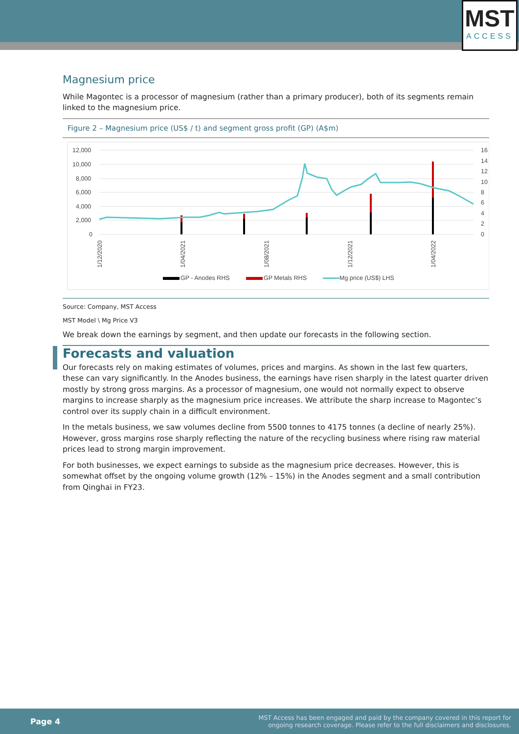MST
ACCESS
Magnesium price
While Magontec is a processor of magnesium (rather than a primary producer), both of its segments remain linked to the magnesium price.
Figure 2 – Magnesium price (US$ / t) and segment gross profit (GP) (A$m)
12,000
10,000
8,000
6,000
4,000
2,000
0
16
14
12
10
8
6
4
2
0
1/12/2020
1/04/2021
1/08/2021
1/12/2021
1/04/2022
GP - Anodes RHS
GP Metals RHS
Mg price (US$) LHS
Source: Company, MST Access
MST Model \ Mg Price V3
We break down the earnings by segment, and then update our forecasts in the following section.
Forecasts and valuation
Our forecasts rely on making estimates of volumes, prices and margins. As shown in the last few quarters, these can vary significantly. In the Anodes business, the earnings have risen sharply in the latest quarter driven mostly by strong gross margins. As a processor of magnesium, one would not normally expect to observe margins to increase sharply as the magnesium price increases. We attribute the sharp increase to Magontec’s control over its supply chain in a difficult environment.
In the metals business, we saw volumes decline from 5500 tonnes to 4175 tonnes (a decline of nearly 25%). However, gross margins rose sharply reflecting the nature of the recycling business where rising raw material prices lead to strong margin improvement.
For both businesses, we expect earnings to subside as the magnesium price decreases. However, this is somewhat offset by the ongoing volume growth (12% – 15%) in the Anodes segment and a small contribution from Qinghai in FY23.
Page 4
MST Access has been engaged and paid by the company covered in this report for
ongoing research coverage. Please refer to the full disclaimers and disclosures.